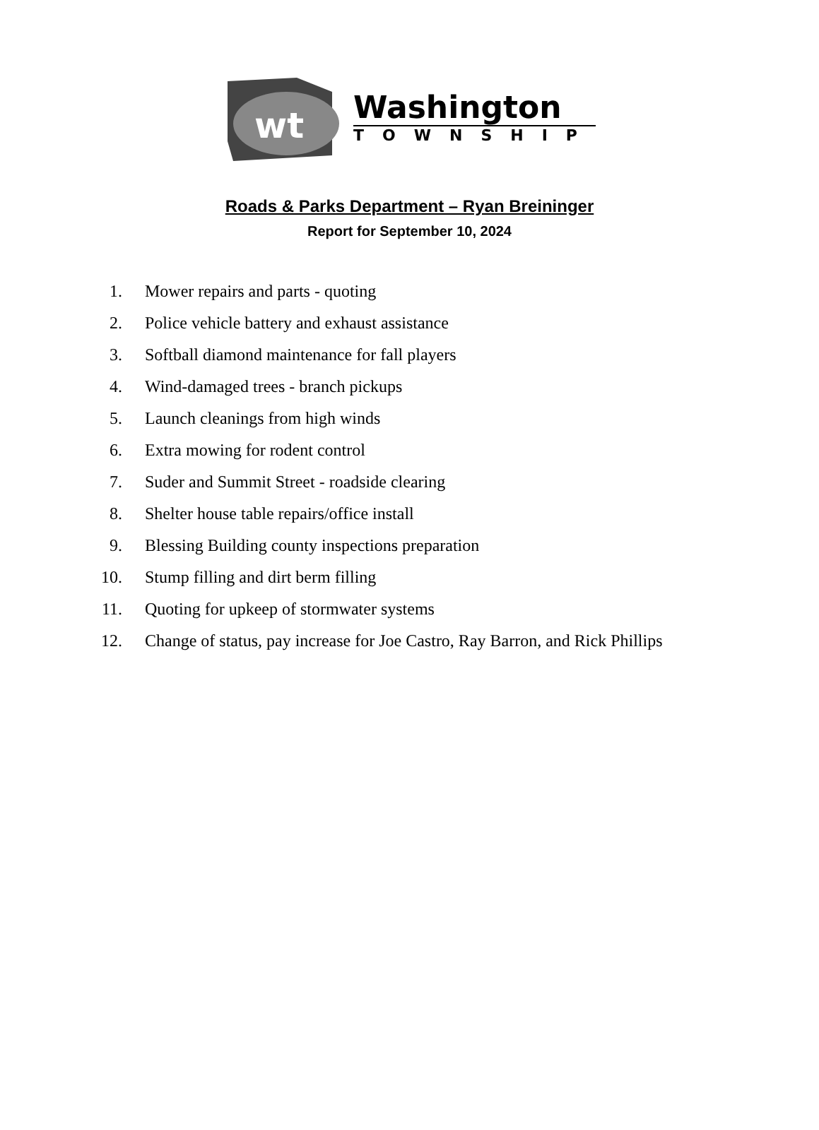wt
Washington
TOWNSHIP
Roads & Parks Department – Ryan Breininger
Report for September 10, 2024
1.
Mower repairs and parts - quoting
2.
Police vehicle battery and exhaust assistance
3.
Softball diamond maintenance for fall players
4.
Wind-damaged trees - branch pickups
5.
Launch cleanings from high winds
6.
Extra mowing for rodent control
7.
Suder and Summit Street - roadside clearing
8.
Shelter house table repairs/office install
9.
Blessing Building county inspections preparation
10.
Stump filling and dirt berm filling
11.
Quoting for upkeep of stormwater systems
12.
Change of status, pay increase for Joe Castro, Ray Barron, and Rick Phillips